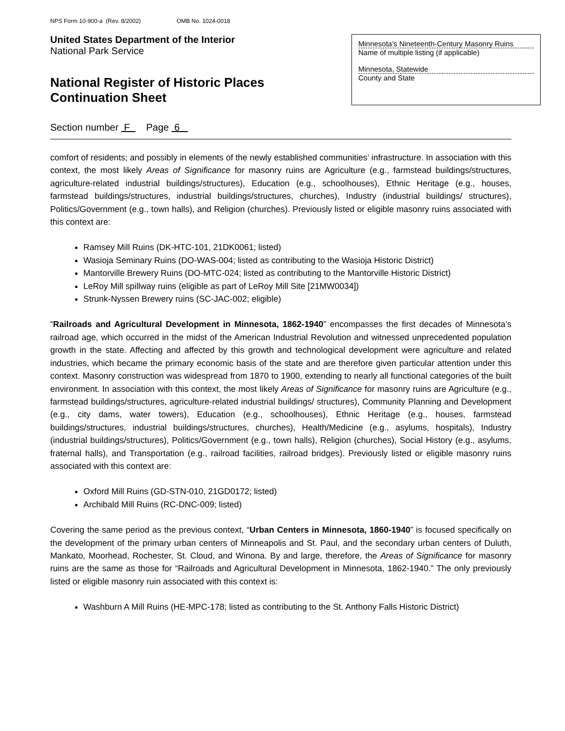NPS Form 10-900-a (Rev. 8/2002) OMB No. 1024-0018
United States Department of the Interior
National Park Service
National Register of Historic Places
Continuation Sheet
Minnesota’s Nineteenth-Century Masonry Ruins
Name of multiple listing (if applicable)
Minnesota, Statewide
County and State
Section number F Page 6
comfort of residents; and possibly in elements of the newly established communities’ infrastructure. In association with this context, the most likely Areas of Significance for masonry ruins are Agriculture (e.g., farmstead buildings/structures, agriculture-related industrial buildings/structures), Education (e.g., schoolhouses), Ethnic Heritage (e.g., houses, farmstead buildings/structures, industrial buildings/structures, churches), Industry (industrial buildings/ structures), Politics/Government (e.g., town halls), and Religion (churches). Previously listed or eligible masonry ruins associated with this context are:
Ramsey Mill Ruins (DK-HTC-101, 21DK0061; listed)
Wasioja Seminary Ruins (DO-WAS-004; listed as contributing to the Wasioja Historic District)
Mantorville Brewery Ruins (DO-MTC-024; listed as contributing to the Mantorville Historic District)
LeRoy Mill spillway ruins (eligible as part of LeRoy Mill Site [21MW0034])
Strunk-Nyssen Brewery ruins (SC-JAC-002; eligible)
“Railroads and Agricultural Development in Minnesota, 1862-1940” encompasses the first decades of Minnesota’s railroad age, which occurred in the midst of the American Industrial Revolution and witnessed unprecedented population growth in the state. Affecting and affected by this growth and technological development were agriculture and related industries, which became the primary economic basis of the state and are therefore given particular attention under this context. Masonry construction was widespread from 1870 to 1900, extending to nearly all functional categories of the built environment. In association with this context, the most likely Areas of Significance for masonry ruins are Agriculture (e.g., farmstead buildings/structures, agriculture-related industrial buildings/ structures), Community Planning and Development (e.g., city dams, water towers), Education (e.g., schoolhouses), Ethnic Heritage (e.g., houses, farmstead buildings/structures, industrial buildings/structures, churches), Health/Medicine (e.g., asylums, hospitals), Industry (industrial buildings/structures), Politics/Government (e.g., town halls), Religion (churches), Social History (e.g., asylums, fraternal halls), and Transportation (e.g., railroad facilities, railroad bridges). Previously listed or eligible masonry ruins associated with this context are:
Oxford Mill Ruins (GD-STN-010, 21GD0172; listed)
Archibald Mill Ruins (RC-DNC-009; listed)
Covering the same period as the previous context, “Urban Centers in Minnesota, 1860-1940” is focused specifically on the development of the primary urban centers of Minneapolis and St. Paul, and the secondary urban centers of Duluth, Mankato, Moorhead, Rochester, St. Cloud, and Winona. By and large, therefore, the Areas of Significance for masonry ruins are the same as those for “Railroads and Agricultural Development in Minnesota, 1862-1940.” The only previously listed or eligible masonry ruin associated with this context is:
Washburn A Mill Ruins (HE-MPC-178; listed as contributing to the St. Anthony Falls Historic District)